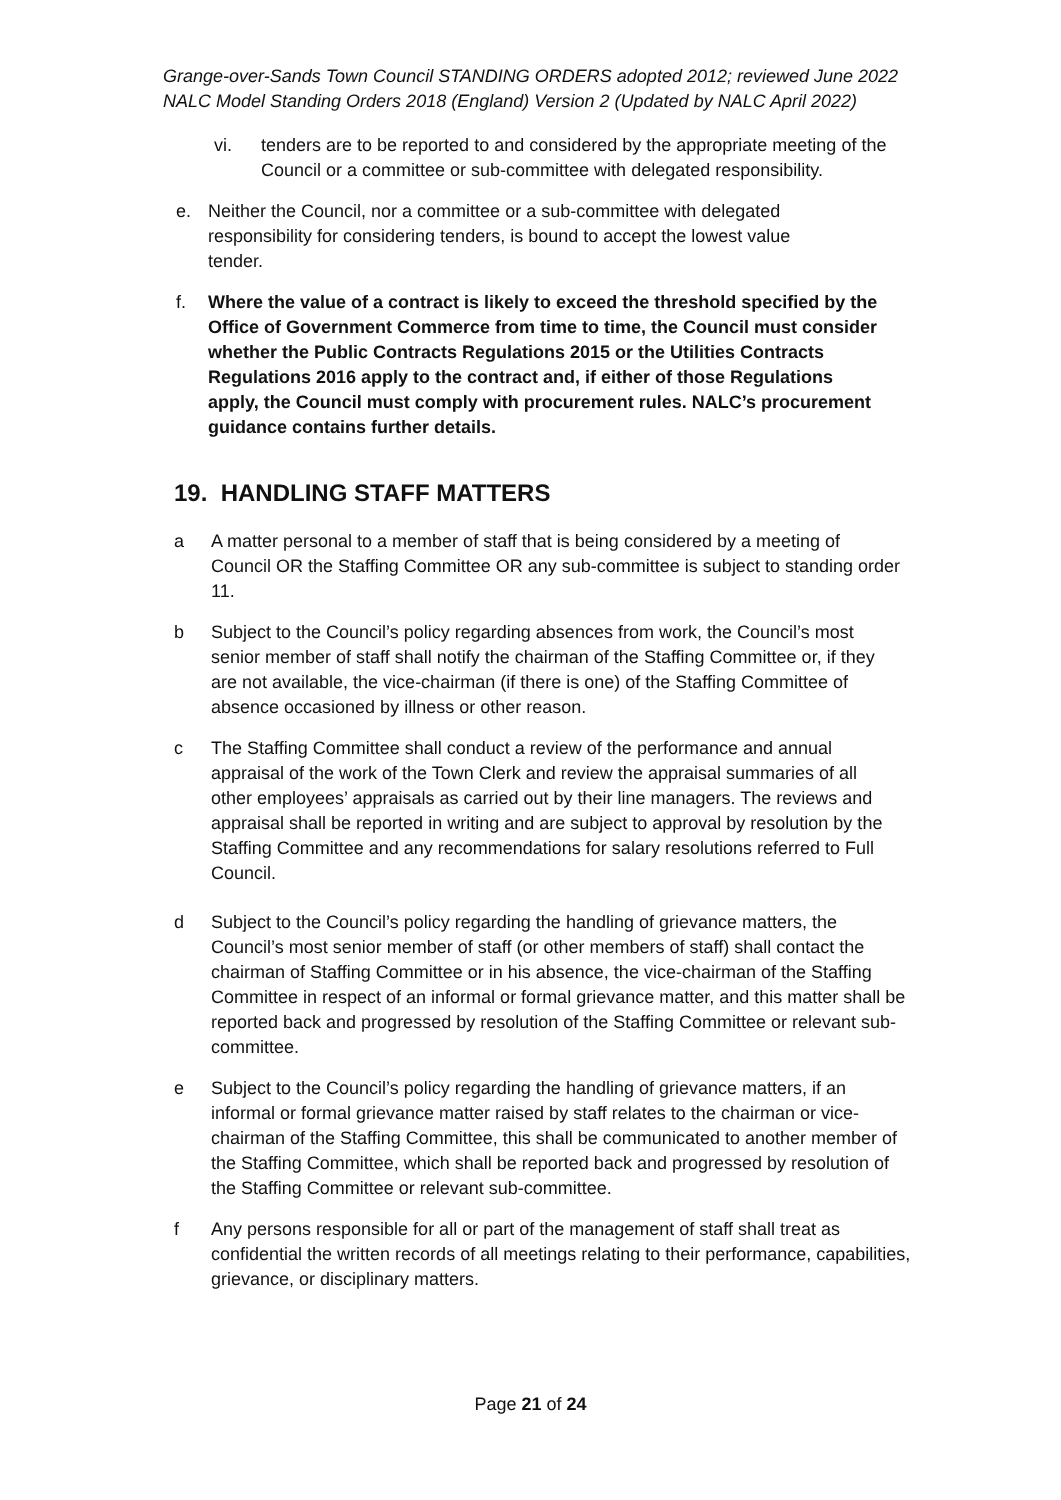Grange-over-Sands Town Council STANDING ORDERS adopted 2012; reviewed June 2022
NALC Model Standing Orders 2018 (England) Version 2 (Updated by NALC April 2022)
vi. tenders are to be reported to and considered by the appropriate meeting of the Council or a committee or sub-committee with delegated responsibility.
e. Neither the Council, nor a committee or a sub-committee with delegated responsibility for considering tenders, is bound to accept the lowest value tender.
f. Where the value of a contract is likely to exceed the threshold specified by the Office of Government Commerce from time to time, the Council must consider whether the Public Contracts Regulations 2015 or the Utilities Contracts Regulations 2016 apply to the contract and, if either of those Regulations apply, the Council must comply with procurement rules. NALC’s procurement guidance contains further details.
19. HANDLING STAFF MATTERS
a A matter personal to a member of staff that is being considered by a meeting of Council OR the Staffing Committee OR any sub-committee is subject to standing order 11.
b Subject to the Council’s policy regarding absences from work, the Council’s most senior member of staff shall notify the chairman of the Staffing Committee or, if they are not available, the vice-chairman (if there is one) of the Staffing Committee of absence occasioned by illness or other reason.
c The Staffing Committee shall conduct a review of the performance and annual appraisal of the work of the Town Clerk and review the appraisal summaries of all other employees’ appraisals as carried out by their line managers. The reviews and appraisal shall be reported in writing and are subject to approval by resolution by the Staffing Committee and any recommendations for salary resolutions referred to Full Council.
d Subject to the Council’s policy regarding the handling of grievance matters, the Council’s most senior member of staff (or other members of staff) shall contact the chairman of Staffing Committee or in his absence, the vice-chairman of the Staffing Committee in respect of an informal or formal grievance matter, and this matter shall be reported back and progressed by resolution of the Staffing Committee or relevant sub-committee.
e Subject to the Council’s policy regarding the handling of grievance matters, if an informal or formal grievance matter raised by staff relates to the chairman or vice-chairman of the Staffing Committee, this shall be communicated to another member of the Staffing Committee, which shall be reported back and progressed by resolution of the Staffing Committee or relevant sub-committee.
f Any persons responsible for all or part of the management of staff shall treat as confidential the written records of all meetings relating to their performance, capabilities, grievance, or disciplinary matters.
Page 21 of 24